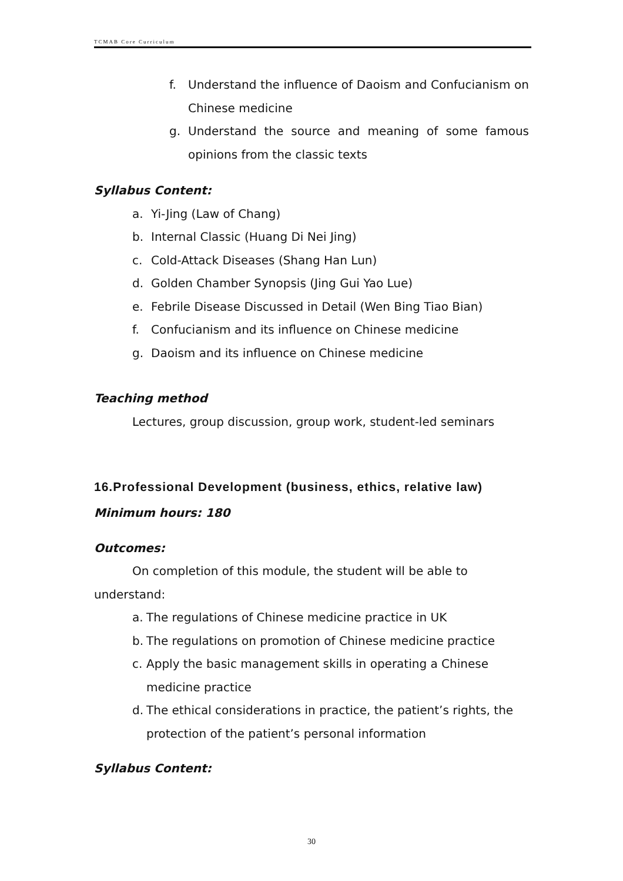TCMAB Core Curriculum
f. Understand the influence of Daoism and Confucianism on Chinese medicine
g. Understand the source and meaning of some famous opinions from the classic texts
Syllabus Content:
a. Yi-Jing (Law of Chang)
b. Internal Classic (Huang Di Nei Jing)
c. Cold-Attack Diseases (Shang Han Lun)
d. Golden Chamber Synopsis (Jing Gui Yao Lue)
e. Febrile Disease Discussed in Detail (Wen Bing Tiao Bian)
f. Confucianism and its influence on Chinese medicine
g. Daoism and its influence on Chinese medicine
Teaching method
Lectures, group discussion, group work, student-led seminars
16.Professional Development (business, ethics, relative law)
Minimum hours: 180
Outcomes:
On completion of this module, the student will be able to understand:
a. The regulations of Chinese medicine practice in UK
b. The regulations on promotion of Chinese medicine practice
c. Apply the basic management skills in operating a Chinese medicine practice
d. The ethical considerations in practice, the patient’s rights, the protection of the patient’s personal information
Syllabus Content:
30